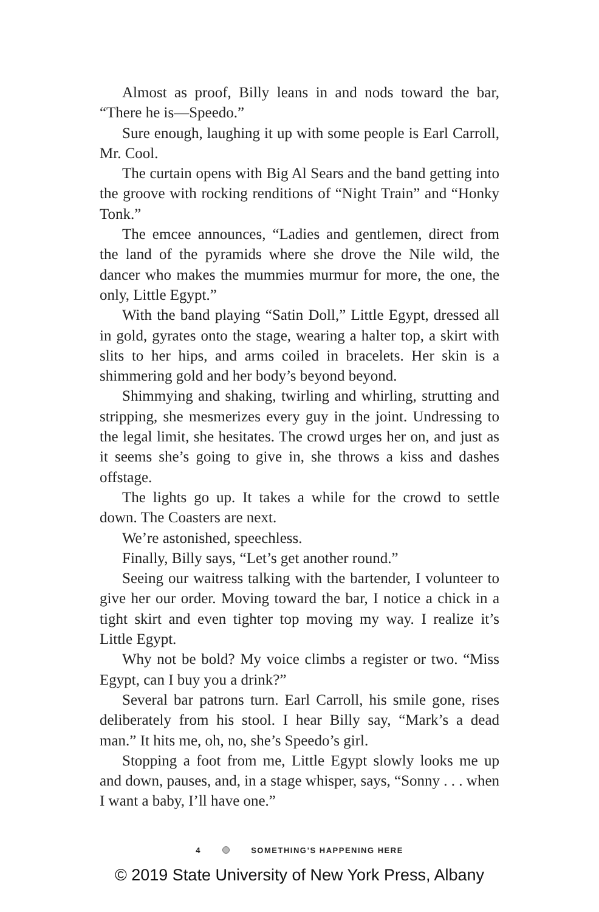Almost as proof, Billy leans in and nods toward the bar, “There he is—Speedo.”
Sure enough, laughing it up with some people is Earl Carroll, Mr. Cool.
The curtain opens with Big Al Sears and the band getting into the groove with rocking renditions of “Night Train” and “Honky Tonk.”
The emcee announces, “Ladies and gentlemen, direct from the land of the pyramids where she drove the Nile wild, the dancer who makes the mummies murmur for more, the one, the only, Little Egypt.”
With the band playing “Satin Doll,” Little Egypt, dressed all in gold, gyrates onto the stage, wearing a halter top, a skirt with slits to her hips, and arms coiled in bracelets. Her skin is a shimmering gold and her body’s beyond beyond.
Shimmying and shaking, twirling and whirling, strutting and stripping, she mesmerizes every guy in the joint. Undressing to the legal limit, she hesitates. The crowd urges her on, and just as it seems she’s going to give in, she throws a kiss and dashes offstage.
The lights go up. It takes a while for the crowd to settle down. The Coasters are next.
We’re astonished, speechless.
Finally, Billy says, “Let’s get another round.”
Seeing our waitress talking with the bartender, I volunteer to give her our order. Moving toward the bar, I notice a chick in a tight skirt and even tighter top moving my way. I realize it’s Little Egypt.
Why not be bold? My voice climbs a register or two. “Miss Egypt, can I buy you a drink?”
Several bar patrons turn. Earl Carroll, his smile gone, rises deliberately from his stool. I hear Billy say, “Mark’s a dead man.” It hits me, oh, no, she’s Speedo’s girl.
Stopping a foot from me, Little Egypt slowly looks me up and down, pauses, and, in a stage whisper, says, “Sonny . . . when I want a baby, I’ll have one.”
4 SOMETHING’S HAPPENING HERE
© 2019 State University of New York Press, Albany